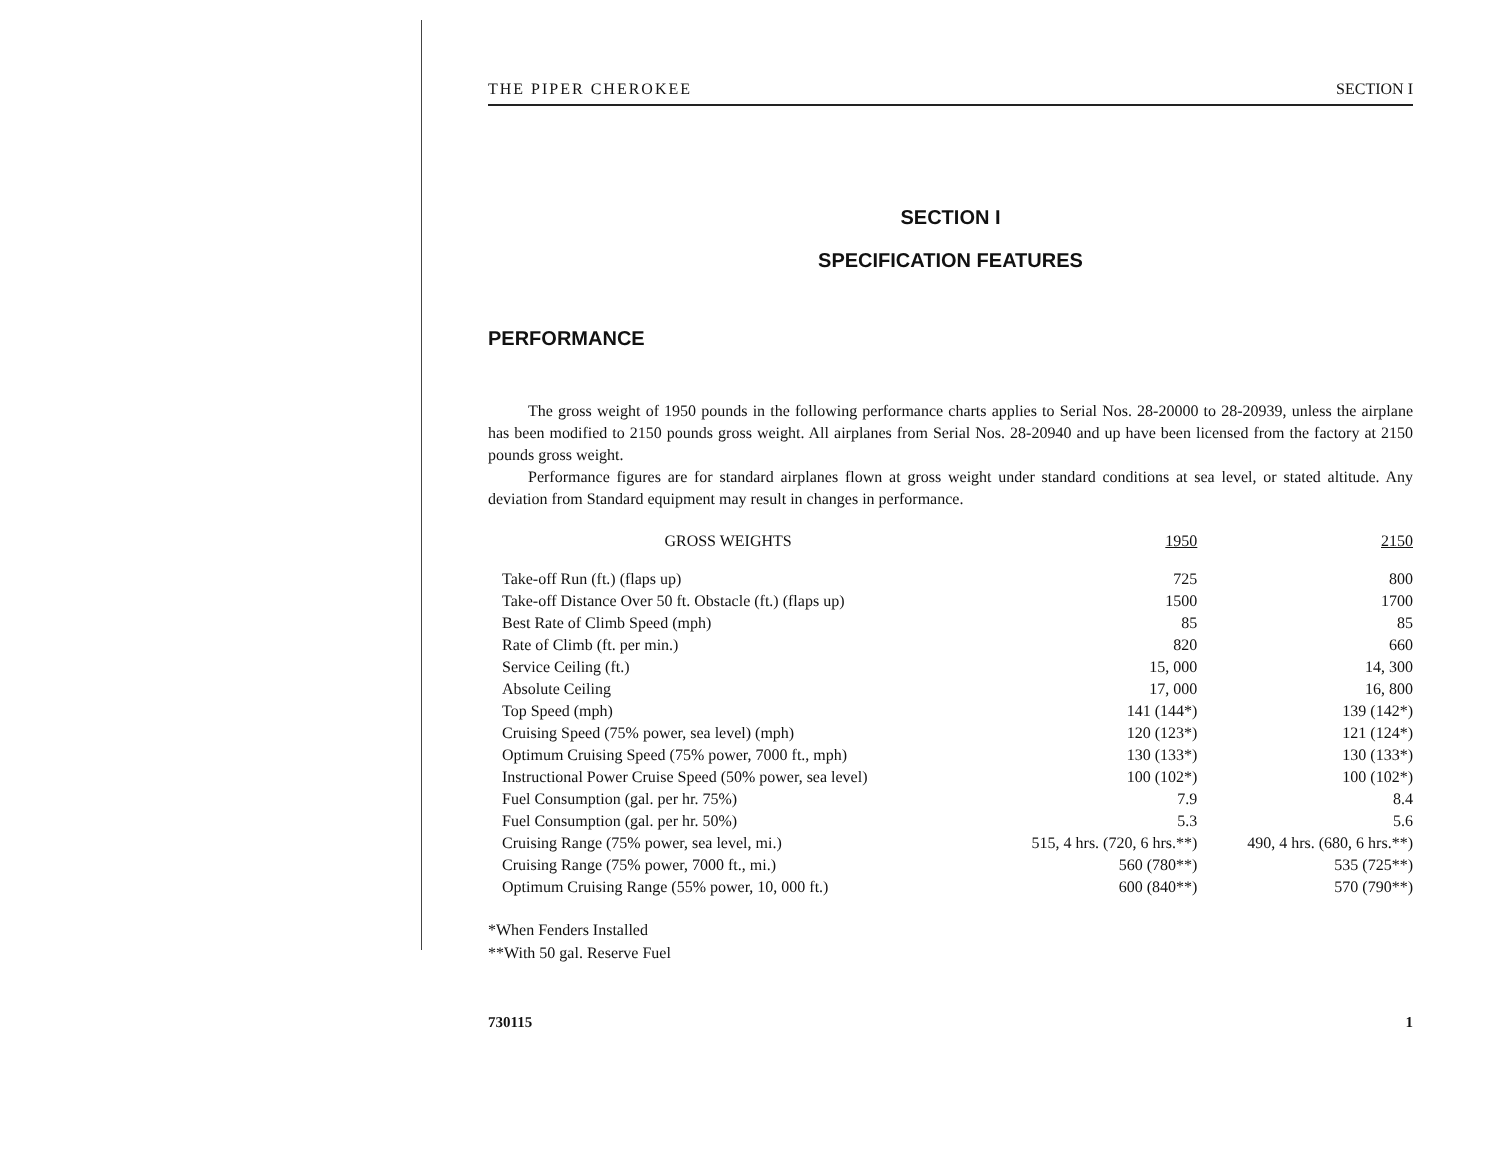THE PIPER CHEROKEE SECTION I
SECTION I
SPECIFICATION FEATURES
PERFORMANCE
The gross weight of 1950 pounds in the following performance charts applies to Serial Nos. 28-20000 to 28-20939, unless the airplane has been modified to 2150 pounds gross weight. All airplanes from Serial Nos. 28-20940 and up have been licensed from the factory at 2150 pounds gross weight.
Performance figures are for standard airplanes flown at gross weight under standard conditions at sea level, or stated altitude. Any deviation from Standard equipment may result in changes in performance.
| GROSS WEIGHTS | 1950 | 2150 |
| --- | --- | --- |
| Take-off Run (ft.) (flaps up) | 725 | 800 |
| Take-off Distance Over 50 ft. Obstacle (ft.) (flaps up) | 1500 | 1700 |
| Best Rate of Climb Speed (mph) | 85 | 85 |
| Rate of Climb (ft. per min.) | 820 | 660 |
| Service Ceiling (ft.) | 15, 000 | 14, 300 |
| Absolute Ceiling | 17, 000 | 16, 800 |
| Top Speed (mph) | 141 (144*) | 139 (142*) |
| Cruising Speed (75% power, sea level) (mph) | 120 (123*) | 121 (124*) |
| Optimum Cruising Speed (75% power, 7000 ft., mph) | 130 (133*) | 130 (133*) |
| Instructional Power Cruise Speed (50% power, sea level) | 100 (102*) | 100 (102*) |
| Fuel Consumption (gal. per hr. 75%) | 7.9 | 8.4 |
| Fuel Consumption (gal. per hr. 50%) | 5.3 | 5.6 |
| Cruising Range (75% power, sea level, mi.) | 515, 4 hrs. (720, 6 hrs.**) | 490, 4 hrs. (680, 6 hrs.**) |
| Cruising Range (75% power, 7000 ft., mi.) | 560 (780**) | 535 (725**) |
| Optimum Cruising Range (55% power, 10, 000 ft.) | 600 (840**) | 570 (790**) |
*When Fenders Installed
**With 50 gal. Reserve Fuel
730115 1